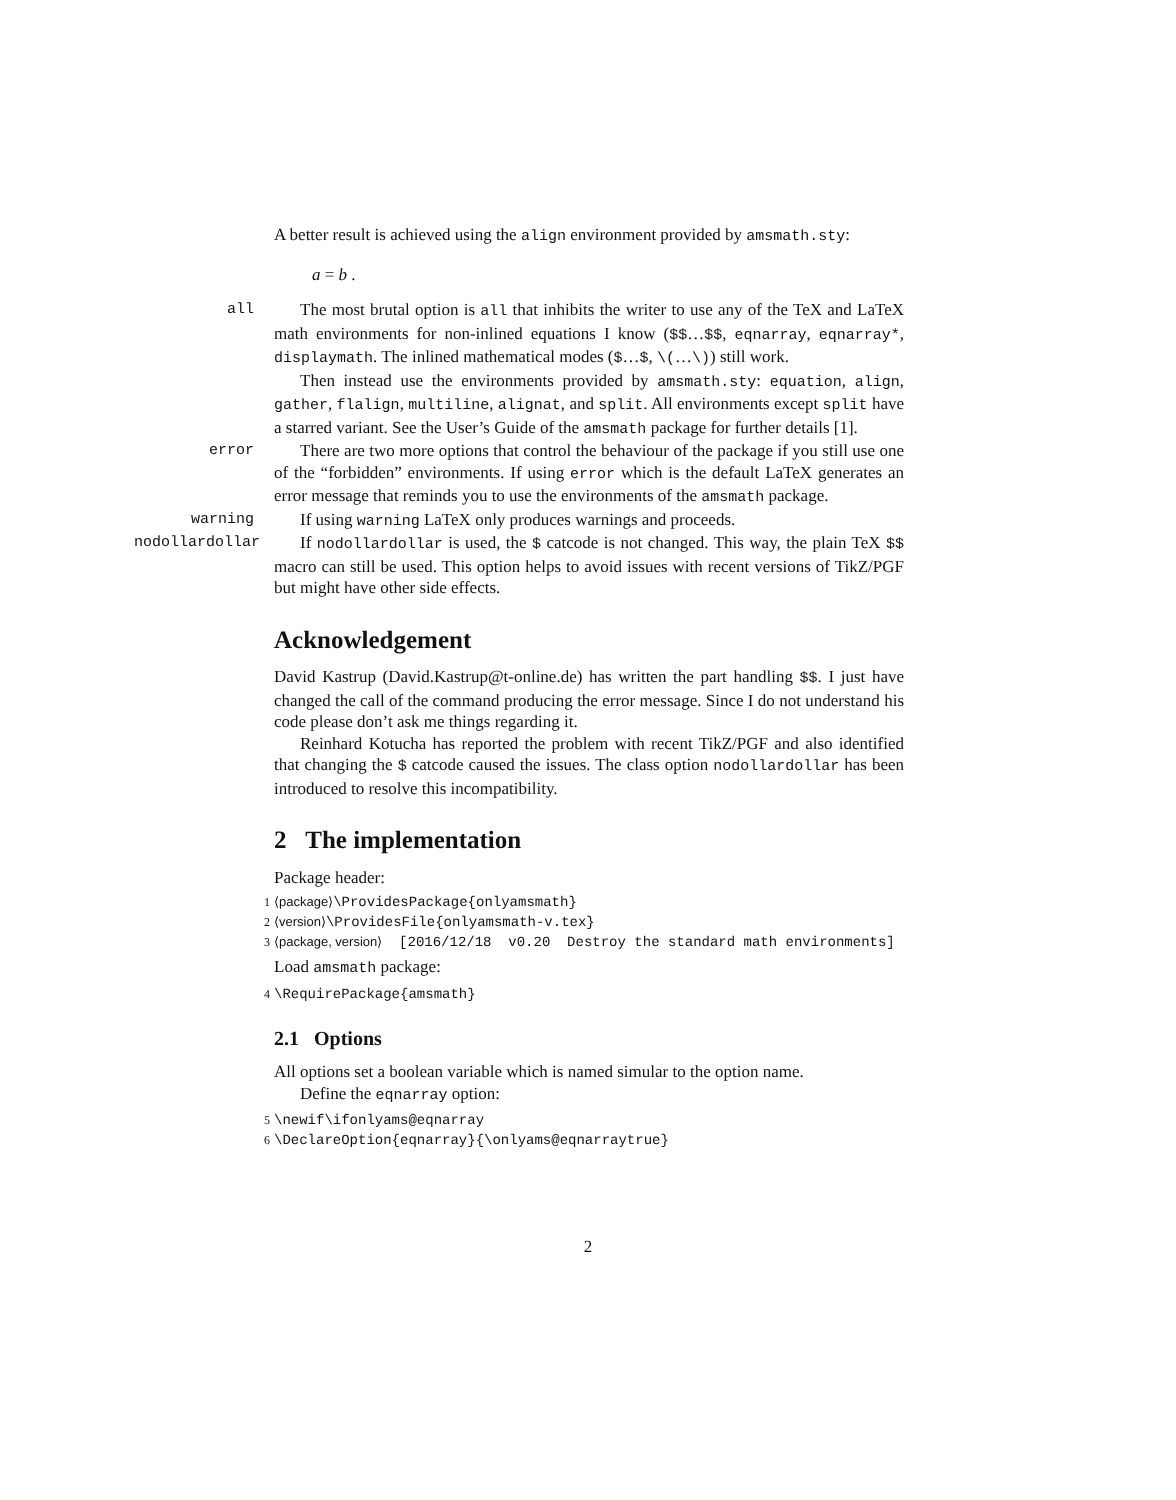A better result is achieved using the align environment provided by amsmath.sty:
a = b .
all The most brutal option is all that inhibits the writer to use any of the TeX and LaTeX math environments for non-inlined equations I know ($$…$$, eqnarray, eqnarray*, displaymath. The inlined mathematical modes ($…$, \(…\)) still work.
Then instead use the environments provided by amsmath.sty: equation, align, gather, flalign, multiline, alignat, and split. All environments except split have a starred variant. See the User’s Guide of the amsmath package for further details [1].
error There are two more options that control the behaviour of the package if you still use one of the “forbidden” environments. If using error which is the default LaTeX generates an error message that reminds you to use the environments of the amsmath package.
warning If using warning LaTeX only produces warnings and proceeds.
nodollardollar
If nodollardollar is used, the $ catcode is not changed. This way, the plain TeX $$ macro can still be used. This option helps to avoid issues with recent versions of TikZ/PGF but might have other side effects.
Acknowledgement
David Kastrup (David.Kastrup@t-online.de) has written the part handling $$. I just have changed the call of the command producing the error message. Since I do not understand his code please don’t ask me things regarding it.
Reinhard Kotucha has reported the problem with recent TikZ/PGF and also identified that changing the $ catcode caused the issues. The class option nodollardollar has been introduced to resolve this incompatibility.
2 The implementation
Package header:
1 ⟨package⟩\ProvidesPackage{onlyamsmath} 2 ⟨version⟩\ProvidesFile{onlyamsmath-v.tex} 3 ⟨package, version⟩ [2016/12/18 v0.20 Destroy the standard math environments]
Load amsmath package:
4 \RequirePackage{amsmath}
2.1 Options
All options set a boolean variable which is named simular to the option name.
Define the eqnarray option:
5 \newif\ifonlyams@eqnarray 6 \DeclareOption{eqnarray}{\onlyams@eqnarraytrue}
2